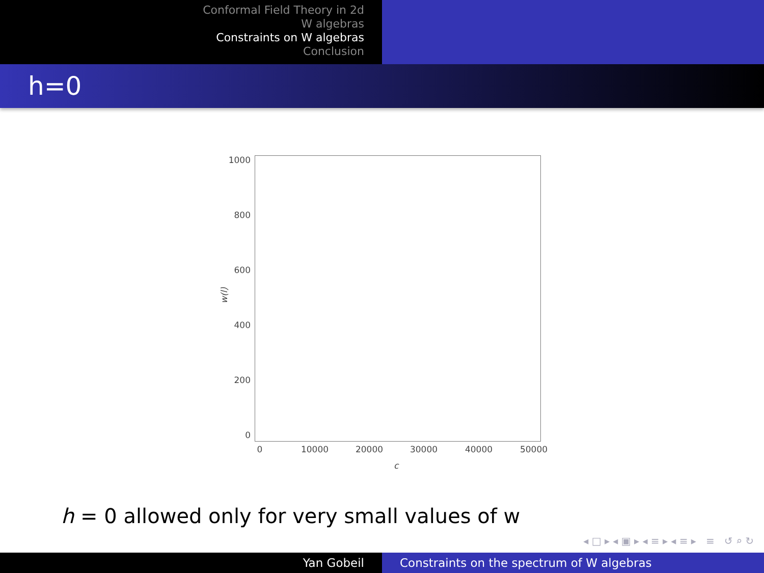Conformal Field Theory in 2d
W algebras
Constraints on W algebras
Conclusion
h=0
1000
800
600
400
200
0
w(l)
0 10000 20000 30000 40000 50000
c
h = 0 allowed only for very small values of w
◂ □ ▸ ◂ ▣ ▸ ◂ ≡ ▸ ◂ ≡ ▸ ≡ ↺ ⌕ ↻
Yan Gobeil Constraints on the spectrum of W algebras